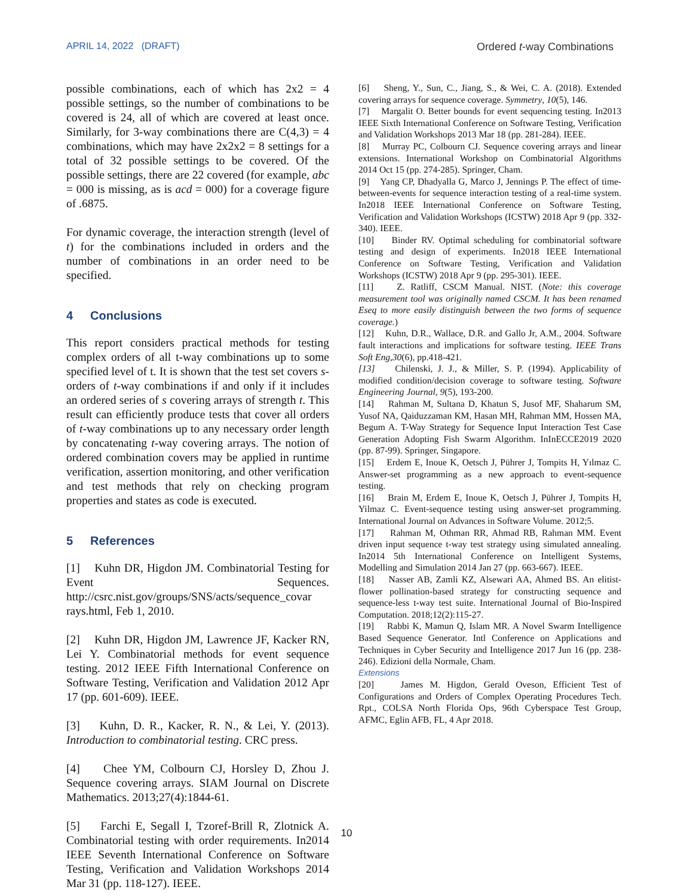APRIL 14, 2022 (DRAFT) Ordered t-way Combinations
possible combinations, each of which has 2x2 = 4 possible settings, so the number of combinations to be covered is 24, all of which are covered at least once. Similarly, for 3-way combinations there are C(4,3) = 4 combinations, which may have 2x2x2 = 8 settings for a total of 32 possible settings to be covered. Of the possible settings, there are 22 covered (for example, abc = 000 is missing, as is acd = 000) for a coverage figure of .6875.
For dynamic coverage, the interaction strength (level of t) for the combinations included in orders and the number of combinations in an order need to be specified.
4 Conclusions
This report considers practical methods for testing complex orders of all t-way combinations up to some specified level of t. It is shown that the test set covers s-orders of t-way combinations if and only if it includes an ordered series of s covering arrays of strength t. This result can efficiently produce tests that cover all orders of t-way combinations up to any necessary order length by concatenating t-way covering arrays. The notion of ordered combination covers may be applied in runtime verification, assertion monitoring, and other verification and test methods that rely on checking program properties and states as code is executed.
5 References
[1] Kuhn DR, Higdon JM. Combinatorial Testing for Event Sequences. http://csrc.nist.gov/groups/SNS/acts/sequence_covar rays.html, Feb 1, 2010.
[2] Kuhn DR, Higdon JM, Lawrence JF, Kacker RN, Lei Y. Combinatorial methods for event sequence testing. 2012 IEEE Fifth International Conference on Software Testing, Verification and Validation 2012 Apr 17 (pp. 601-609). IEEE.
[3] Kuhn, D. R., Kacker, R. N., & Lei, Y. (2013). Introduction to combinatorial testing. CRC press.
[4] Chee YM, Colbourn CJ, Horsley D, Zhou J. Sequence covering arrays. SIAM Journal on Discrete Mathematics. 2013;27(4):1844-61.
[5] Farchi E, Segall I, Tzoref-Brill R, Zlotnick A. Combinatorial testing with order requirements. In2014 IEEE Seventh International Conference on Software Testing, Verification and Validation Workshops 2014 Mar 31 (pp. 118-127). IEEE.
[6] Sheng, Y., Sun, C., Jiang, S., & Wei, C. A. (2018). Extended covering arrays for sequence coverage. Symmetry, 10(5), 146.
[7] Margalit O. Better bounds for event sequencing testing. In2013 IEEE Sixth International Conference on Software Testing, Verification and Validation Workshops 2013 Mar 18 (pp. 281-284). IEEE.
[8] Murray PC, Colbourn CJ. Sequence covering arrays and linear extensions. International Workshop on Combinatorial Algorithms 2014 Oct 15 (pp. 274-285). Springer, Cham.
[9] Yang CP, Dhadyalla G, Marco J, Jennings P. The effect of time-between-events for sequence interaction testing of a real-time system. In2018 IEEE International Conference on Software Testing, Verification and Validation Workshops (ICSTW) 2018 Apr 9 (pp. 332-340). IEEE.
[10] Binder RV. Optimal scheduling for combinatorial software testing and design of experiments. In2018 IEEE International Conference on Software Testing, Verification and Validation Workshops (ICSTW) 2018 Apr 9 (pp. 295-301). IEEE.
[11] Z. Ratliff, CSCM Manual. NIST. (Note: this coverage measurement tool was originally named CSCM. It has been renamed Eseq to more easily distinguish between the two forms of sequence coverage.)
[12] Kuhn, D.R., Wallace, D.R. and Gallo Jr, A.M., 2004. Software fault interactions and implications for software testing. IEEE Trans Soft Eng,30(6), pp.418-421.
[13] Chilenski, J. J., & Miller, S. P. (1994). Applicability of modified condition/decision coverage to software testing. Software Engineering Journal, 9(5), 193-200.
[14] Rahman M, Sultana D, Khatun S, Jusof MF, Shaharum SM, Yusof NA, Qaiduzzaman KM, Hasan MH, Rahman MM, Hossen MA, Begum A. T-Way Strategy for Sequence Input Interaction Test Case Generation Adopting Fish Swarm Algorithm. InInECCE2019 2020 (pp. 87-99). Springer, Singapore.
[15] Erdem E, Inoue K, Oetsch J, Pührer J, Tompits H, Yılmaz C. Answer-set programming as a new approach to event-sequence testing.
[16] Brain M, Erdem E, Inoue K, Oetsch J, Pührer J, Tompits H, Yilmaz C. Event-sequence testing using answer-set programming. International Journal on Advances in Software Volume. 2012;5.
[17] Rahman M, Othman RR, Ahmad RB, Rahman MM. Event driven input sequence t-way test strategy using simulated annealing. In2014 5th International Conference on Intelligent Systems, Modelling and Simulation 2014 Jan 27 (pp. 663-667). IEEE.
[18] Nasser AB, Zamli KZ, Alsewari AA, Ahmed BS. An elitist-flower pollination-based strategy for constructing sequence and sequence-less t-way test suite. International Journal of Bio-Inspired Computation. 2018;12(2):115-27.
[19] Rabbi K, Mamun Q, Islam MR. A Novel Swarm Intelligence Based Sequence Generator. Intl Conference on Applications and Techniques in Cyber Security and Intelligence 2017 Jun 16 (pp. 238-246). Edizioni della Normale, Cham.
Extensions
[20] James M. Higdon, Gerald Oveson, Efficient Test of Configurations and Orders of Complex Operating Procedures Tech. Rpt., COLSA North Florida Ops, 96th Cyberspace Test Group, AFMC, Eglin AFB, FL, 4 Apr 2018.
10